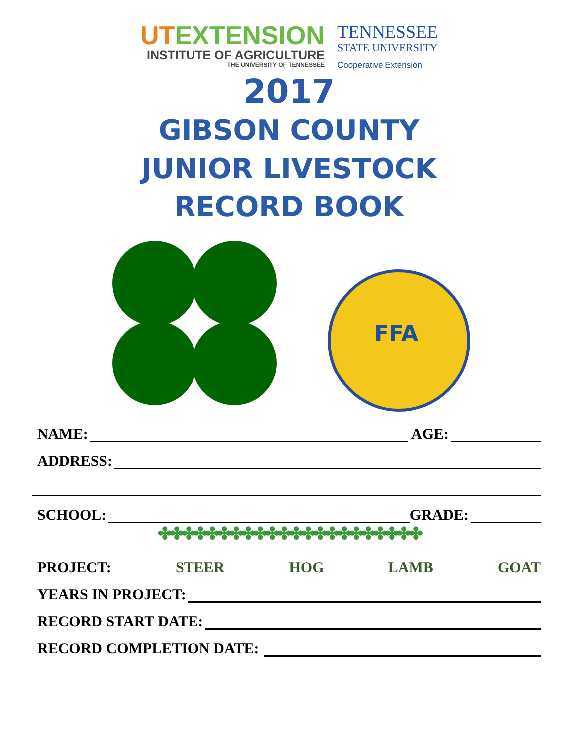UTEXTENSION
INSTITUTE OF AGRICULTURE
THE UNIVERSITY OF TENNESSEE
TENNESSEE
STATE UNIVERSITY
Cooperative Extension
2017
GIBSON COUNTY
JUNIOR LIVESTOCK
RECORD BOOK
FFA
NAME:
AGE:
ADDRESS:
SCHOOL:
GRADE:
✤✤✤✤✤✤✤✤✤✤✤✤✤✤✤✤✤✤✤✤✤✤
PROJECT: STEER HOG LAMB GOAT
YEARS IN PROJECT:
RECORD START DATE:
RECORD COMPLETION DATE: